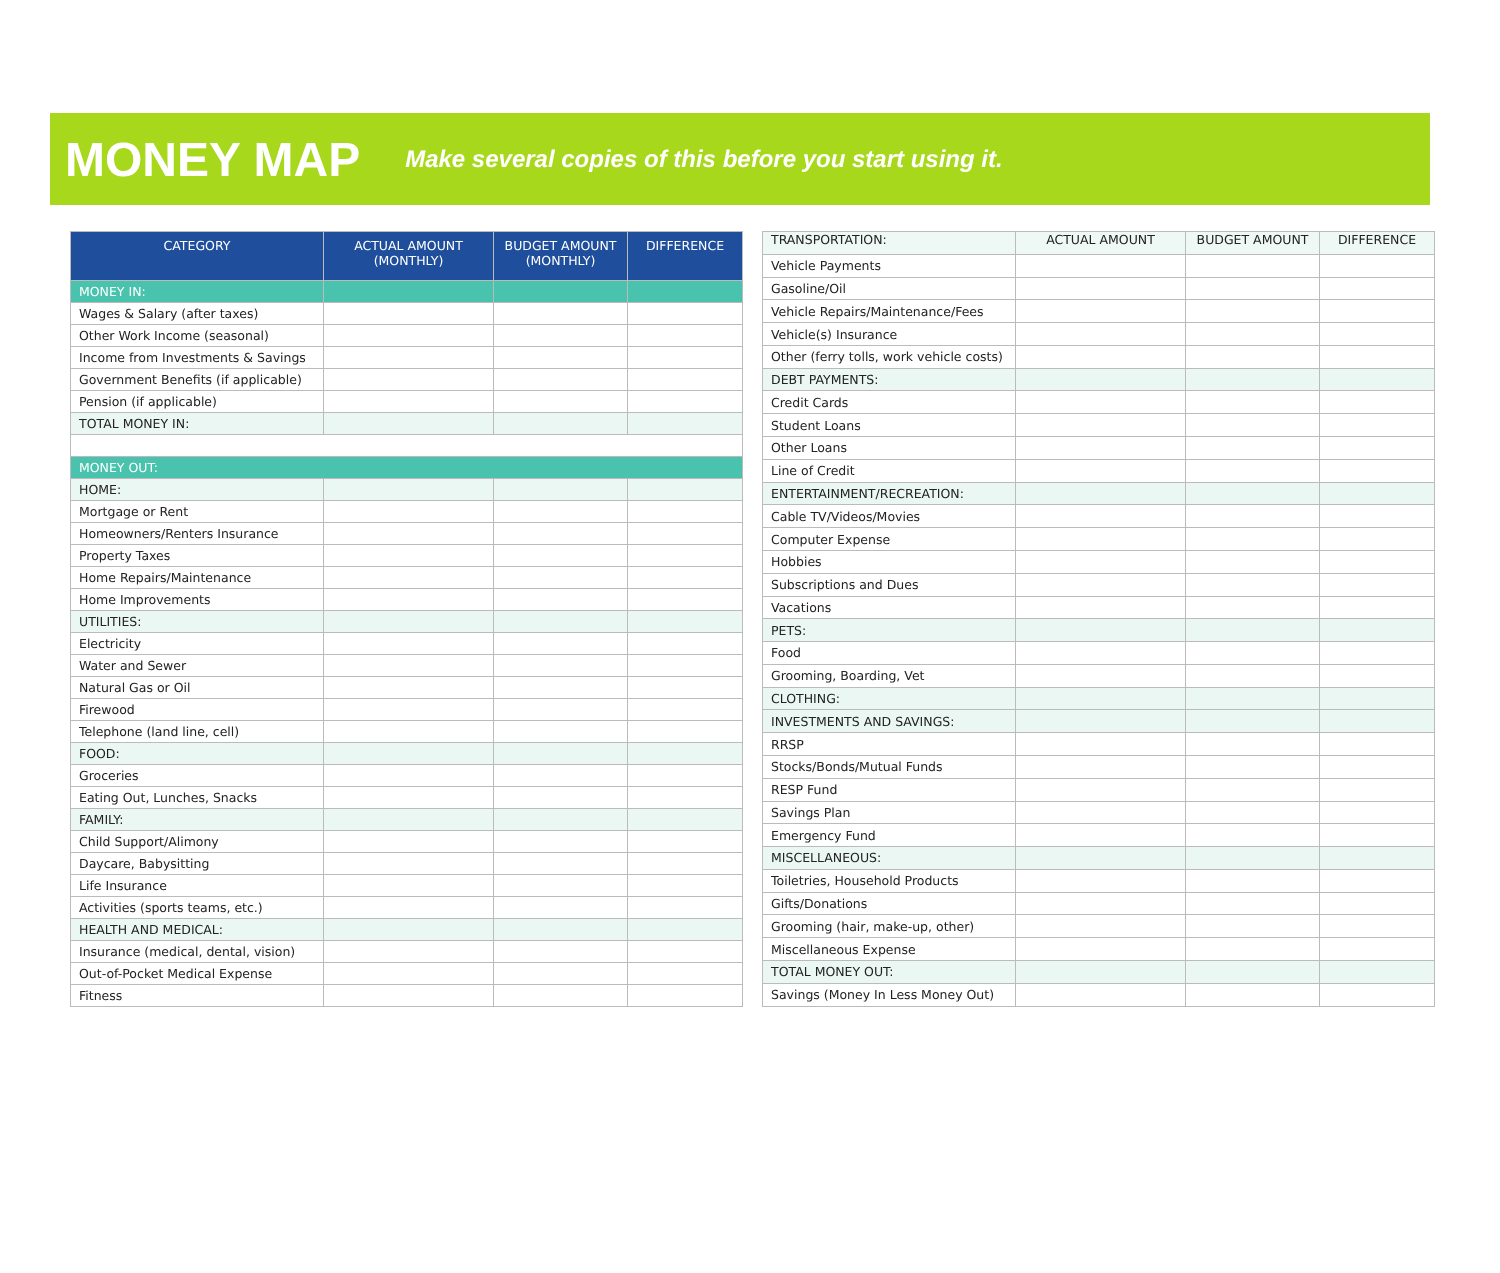MONEY MAP
Make several copies of this before you start using it.
| CATEGORY | ACTUAL AMOUNT (MONTHLY) | BUDGET AMOUNT (MONTHLY) | DIFFERENCE |
| --- | --- | --- | --- |
| MONEY IN: | | | |
| Wages & Salary (after taxes) | | | |
| Other Work Income (seasonal) | | | |
| Income from Investments & Savings | | | |
| Government Benefits (if applicable) | | | |
| Pension (if applicable) | | | |
| TOTAL MONEY IN: | | | |
| MONEY OUT: | | | |
| HOME: | | | |
| Mortgage or Rent | | | |
| Homeowners/Renters Insurance | | | |
| Property Taxes | | | |
| Home Repairs/Maintenance | | | |
| Home Improvements | | | |
| UTILITIES: | | | |
| Electricity | | | |
| Water and Sewer | | | |
| Natural Gas or Oil | | | |
| Firewood | | | |
| Telephone (land line, cell) | | | |
| FOOD: | | | |
| Groceries | | | |
| Eating Out, Lunches, Snacks | | | |
| FAMILY: | | | |
| Child Support/Alimony | | | |
| Daycare, Babysitting | | | |
| Life Insurance | | | |
| Activities (sports teams, etc.) | | | |
| HEALTH AND MEDICAL: | | | |
| Insurance (medical, dental, vision) | | | |
| Out-of-Pocket Medical Expense | | | |
| Fitness | | | |
| TRANSPORTATION: | ACTUAL AMOUNT | BUDGET AMOUNT | DIFFERENCE |
| --- | --- | --- | --- |
| Vehicle Payments | | | |
| Gasoline/Oil | | | |
| Vehicle Repairs/Maintenance/Fees | | | |
| Vehicle(s) Insurance | | | |
| Other (ferry tolls, work vehicle costs) | | | |
| DEBT PAYMENTS: | | | |
| Credit Cards | | | |
| Student Loans | | | |
| Other Loans | | | |
| Line of Credit | | | |
| ENTERTAINMENT/RECREATION: | | | |
| Cable TV/Videos/Movies | | | |
| Computer Expense | | | |
| Hobbies | | | |
| Subscriptions and Dues | | | |
| Vacations | | | |
| PETS: | | | |
| Food | | | |
| Grooming, Boarding, Vet | | | |
| CLOTHING: | | | |
| INVESTMENTS AND SAVINGS: | | | |
| RRSP | | | |
| Stocks/Bonds/Mutual Funds | | | |
| RESP Fund | | | |
| Savings Plan | | | |
| Emergency Fund | | | |
| MISCELLANEOUS: | | | |
| Toiletries, Household Products | | | |
| Gifts/Donations | | | |
| Grooming (hair, make-up, other) | | | |
| Miscellaneous Expense | | | |
| TOTAL MONEY OUT: | | | |
| Savings (Money In Less Money Out) | | | |